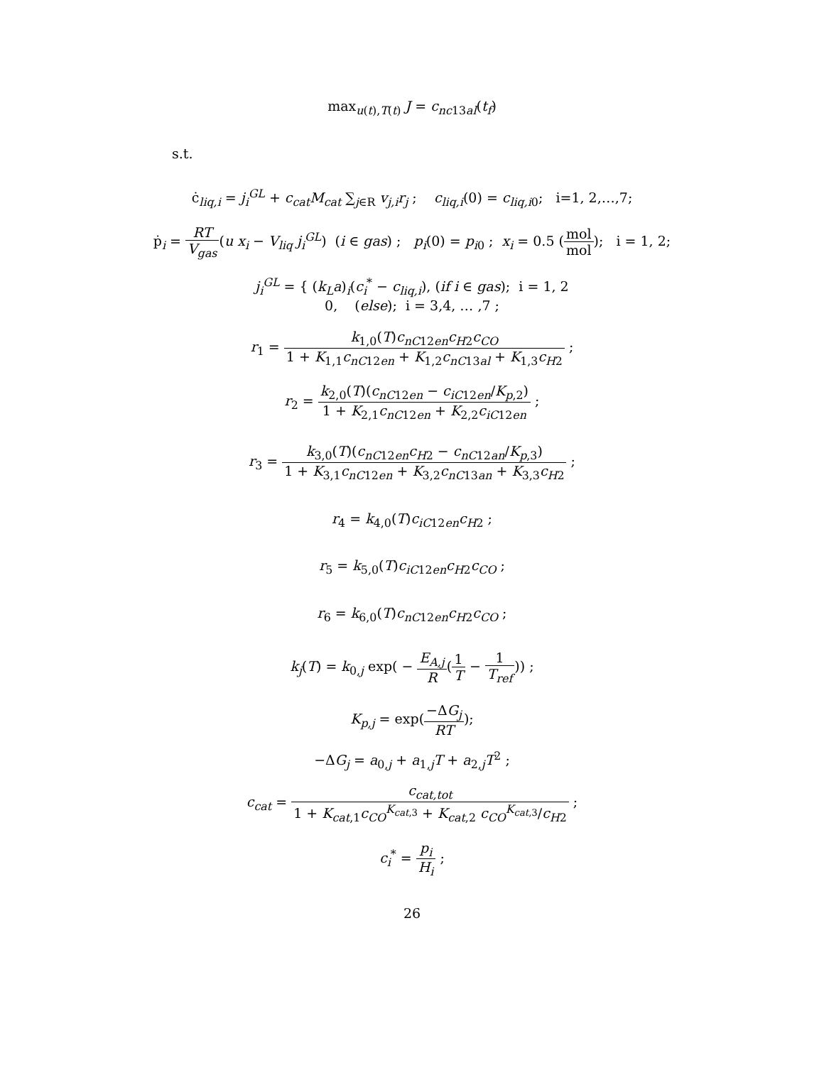max<sub>u(t),T(t)</sub> J = c<sub>nc13al</sub>(t<sub>f</sub>)
s.t.
ċ<sub>liq,i</sub> = j<sub>i</sub><sup>GL</sup> + c<sub>cat</sub>M<sub>cat</sub> ∑<sub>j∈R</sub> v<sub>j,i</sub>r<sub>j</sub> ; c<sub>liq,i</sub>(0) = c<sub>liq,i0</sub>; i=1, 2,…,7;
ṗ<sub>i</sub> = RT V<sub>gas</sub>(u x<sub>i</sub> − V<sub>liq</sub> j<sub>i</sub><sup>GL</sup>) (i ∈ gas) ; p<sub>i</sub>(0) = p<sub>i0</sub> ; x<sub>i</sub> = 0.5 (mol mol); i = 1, 2;
j<sub>i</sub><sup>GL</sup> = { (k<sub>L</sub>a)<sub>i</sub>(c<sub>i</sub><sup>*</sup> − c<sub>liq,i</sub>), (if i ∈ gas); i = 1, 2
0, (else); i = 3,4, … ,7 ;
r<sub>1</sub> = k<sub>1,0</sub>(T)c<sub>nC</sub><sub>12en</sub>c<sub>H</sub><sub>2</sub>c<sub>CO</sub> 1 + K<sub>1,1</sub>c<sub>nC</sub><sub>12en</sub> + K<sub>1,2</sub>c<sub>nC</sub><sub>13al</sub> + K<sub>1,3</sub>c<sub>H</sub><sub>2</sub> ;
r<sub>2</sub> = k<sub>2,0</sub>(T)(c<sub>nC</sub><sub>12en</sub> − c<sub>iC</sub><sub>12en</sub>/K<sub>p</sub><sub>,2</sub>) 1 + K<sub>2,1</sub>c<sub>nC</sub><sub>12en</sub> + K<sub>2,2</sub>c<sub>iC</sub><sub>12en</sub> ;
r<sub>3</sub> = k<sub>3,0</sub>(T)(c<sub>nC</sub><sub>12en</sub>c<sub>H</sub><sub>2</sub> − c<sub>nC</sub><sub>12an</sub>/K<sub>p</sub><sub>,3</sub>) 1 + K<sub>3,1</sub>c<sub>nC</sub><sub>12en</sub> + K<sub>3,2</sub>c<sub>nC</sub><sub>13an</sub> + K<sub>3,3</sub>c<sub>H</sub><sub>2</sub> ;
r<sub>4</sub> = k<sub>4,0</sub>(T)c<sub>iC</sub><sub>12en</sub>c<sub>H</sub><sub>2</sub> ;
r<sub>5</sub> = k<sub>5,0</sub>(T)c<sub>iC</sub><sub>12en</sub>c<sub>H</sub><sub>2</sub>c<sub>CO</sub> ;
r<sub>6</sub> = k<sub>6,0</sub>(T)c<sub>nC</sub><sub>12en</sub>c<sub>H</sub><sub>2</sub>c<sub>CO</sub> ;
k<sub>j</sub>(T) = k<sub>0,j</sub> exp( − E<sub>A,j</sub> R(1 T − 1 T<sub>ref</sub>)) ;
K<sub>p,j</sub> = exp(−ΔG<sub>j</sub> RT);
−ΔG<sub>j</sub> = a<sub>0,j</sub> + a<sub>1,j</sub>T + a<sub>2,j</sub>T<sup>2</sup> ;
c<sub>cat</sub> = c<sub>cat,tot</sub> 1 + K<sub>cat,1</sub>c<sub>CO</sub><sup>K<sub>cat,3</sub></sup> + K<sub>cat,2</sub> c<sub>CO</sub><sup>K<sub>cat,3</sub></sup>/c<sub>H</sub><sub>2</sub> ;
c<sub>i</sub><sup>*</sup> = p<sub>i</sub> H<sub>i</sub> ;
26